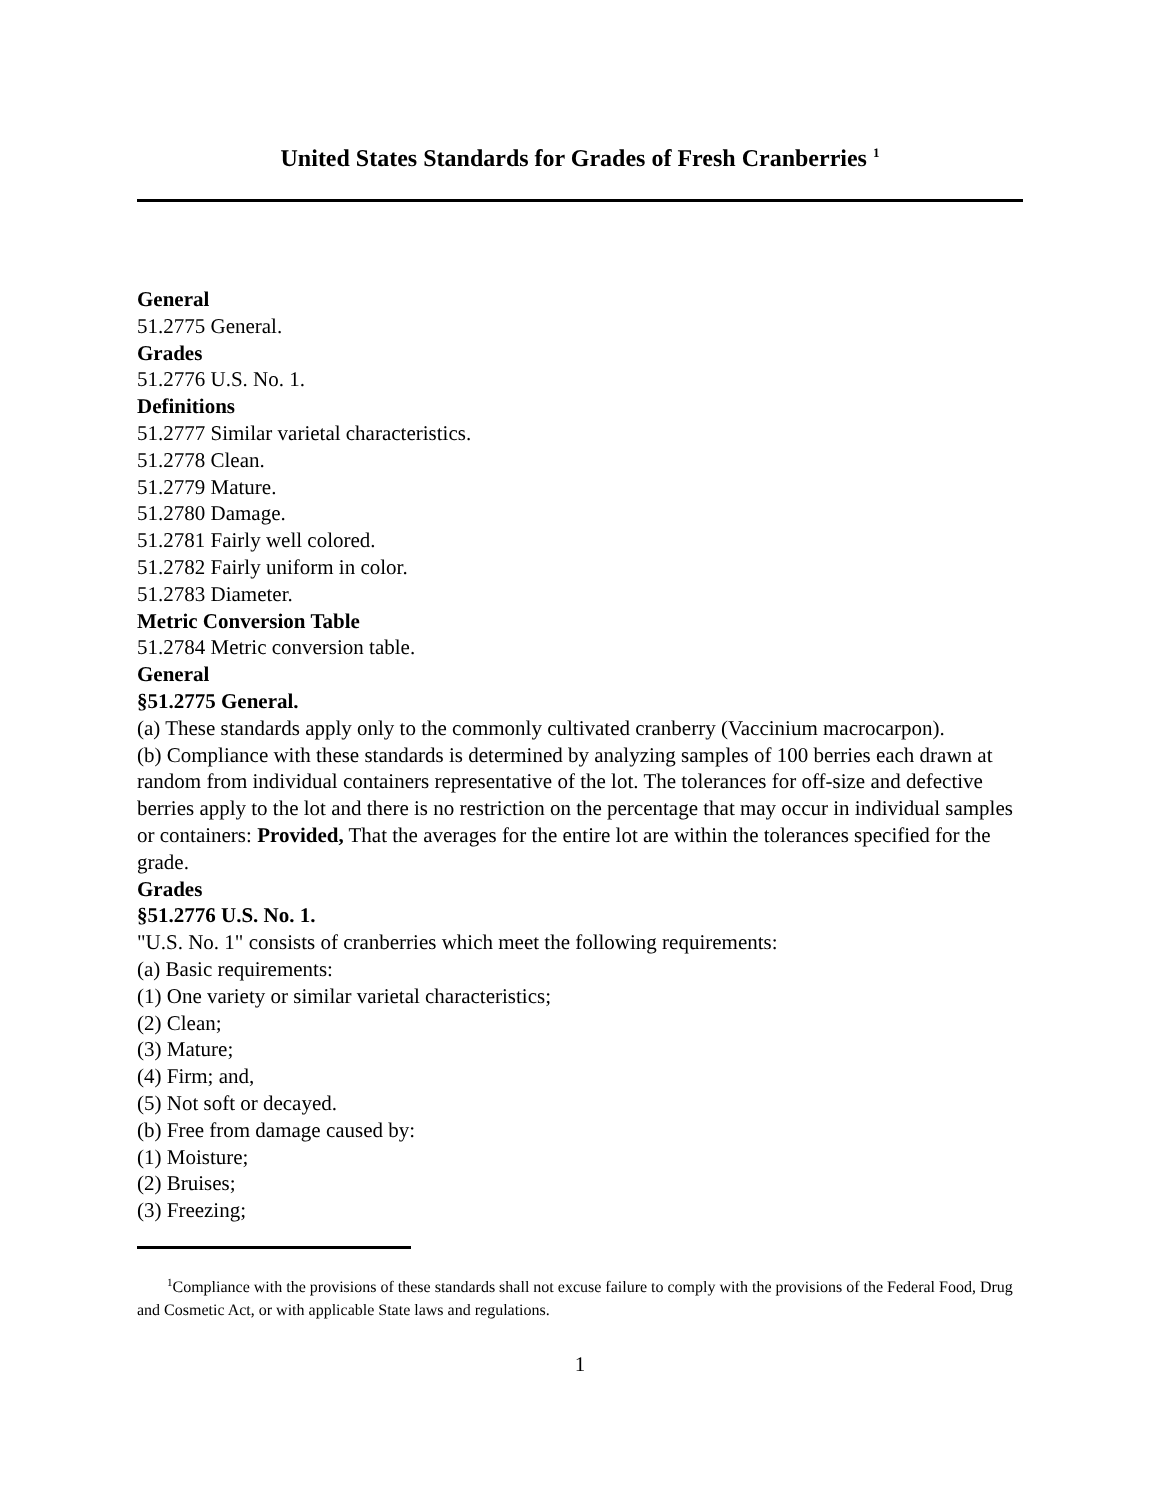United States Standards for Grades of Fresh Cranberries <sup>1</sup>
General
51.2775 General.
Grades
51.2776 U.S. No. 1.
Definitions
51.2777 Similar varietal characteristics.
51.2778 Clean.
51.2779 Mature.
51.2780 Damage.
51.2781 Fairly well colored.
51.2782 Fairly uniform in color.
51.2783 Diameter.
Metric Conversion Table
51.2784 Metric conversion table.
General
§51.2775 General.
(a) These standards apply only to the commonly cultivated cranberry (Vaccinium macrocarpon).
(b) Compliance with these standards is determined by analyzing samples of 100 berries each drawn at random from individual containers representative of the lot. The tolerances for off-size and defective berries apply to the lot and there is no restriction on the percentage that may occur in individual samples or containers: Provided, That the averages for the entire lot are within the tolerances specified for the grade.
Grades
§51.2776 U.S. No. 1.
"U.S. No. 1" consists of cranberries which meet the following requirements:
(a) Basic requirements:
(1) One variety or similar varietal characteristics;
(2) Clean;
(3) Mature;
(4) Firm; and,
(5) Not soft or decayed.
(b) Free from damage caused by:
(1) Moisture;
(2) Bruises;
(3) Freezing;
<sup>1</sup> Compliance with the provisions of these standards shall not excuse failure to comply with the provisions of the Federal Food, Drug and Cosmetic Act, or with applicable State laws and regulations.
1